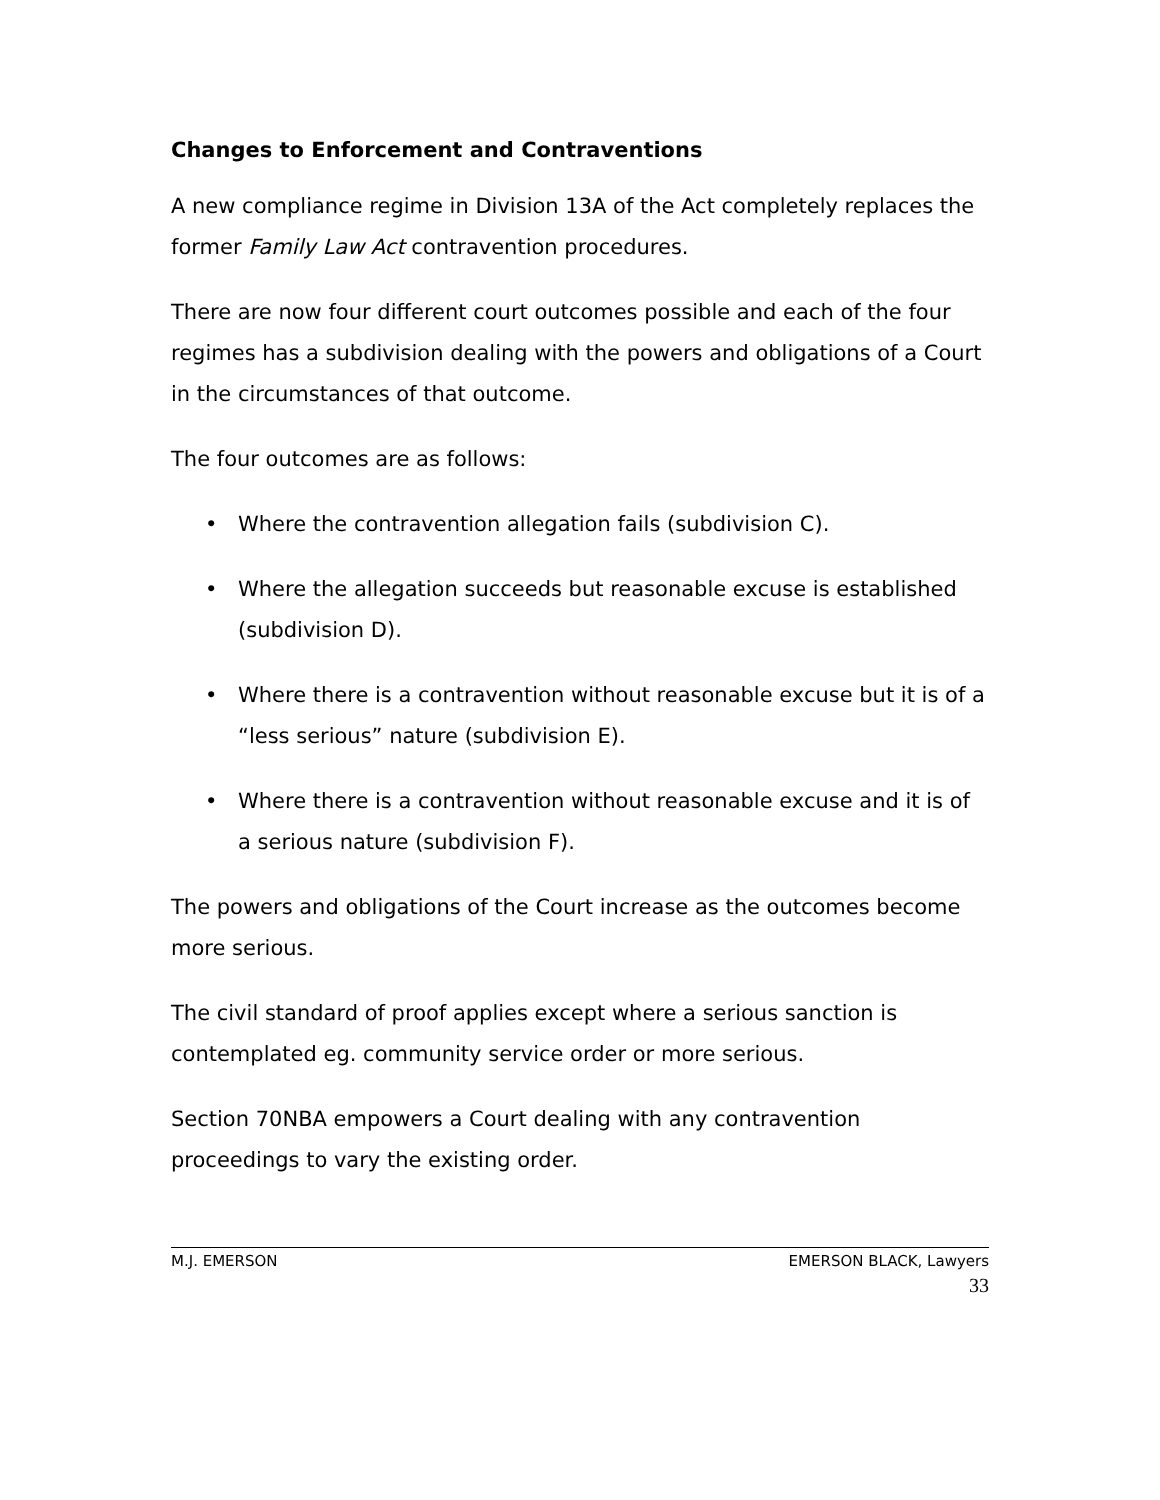Changes to Enforcement and Contraventions
A new compliance regime in Division 13A of the Act completely replaces the former Family Law Act contravention procedures.
There are now four different court outcomes possible and each of the four regimes has a subdivision dealing with the powers and obligations of a Court in the circumstances of that outcome.
The four outcomes are as follows:
• Where the contravention allegation fails (subdivision C).
• Where the allegation succeeds but reasonable excuse is established (subdivision D).
• Where there is a contravention without reasonable excuse but it is of a “less serious” nature (subdivision E).
• Where there is a contravention without reasonable excuse and it is of a serious nature (subdivision F).
The powers and obligations of the Court increase as the outcomes become more serious.
The civil standard of proof applies except where a serious sanction is contemplated eg. community service order or more serious.
Section 70NBA empowers a Court dealing with any contravention proceedings to vary the existing order.
M.J. EMERSON EMERSON BLACK, Lawyers
33